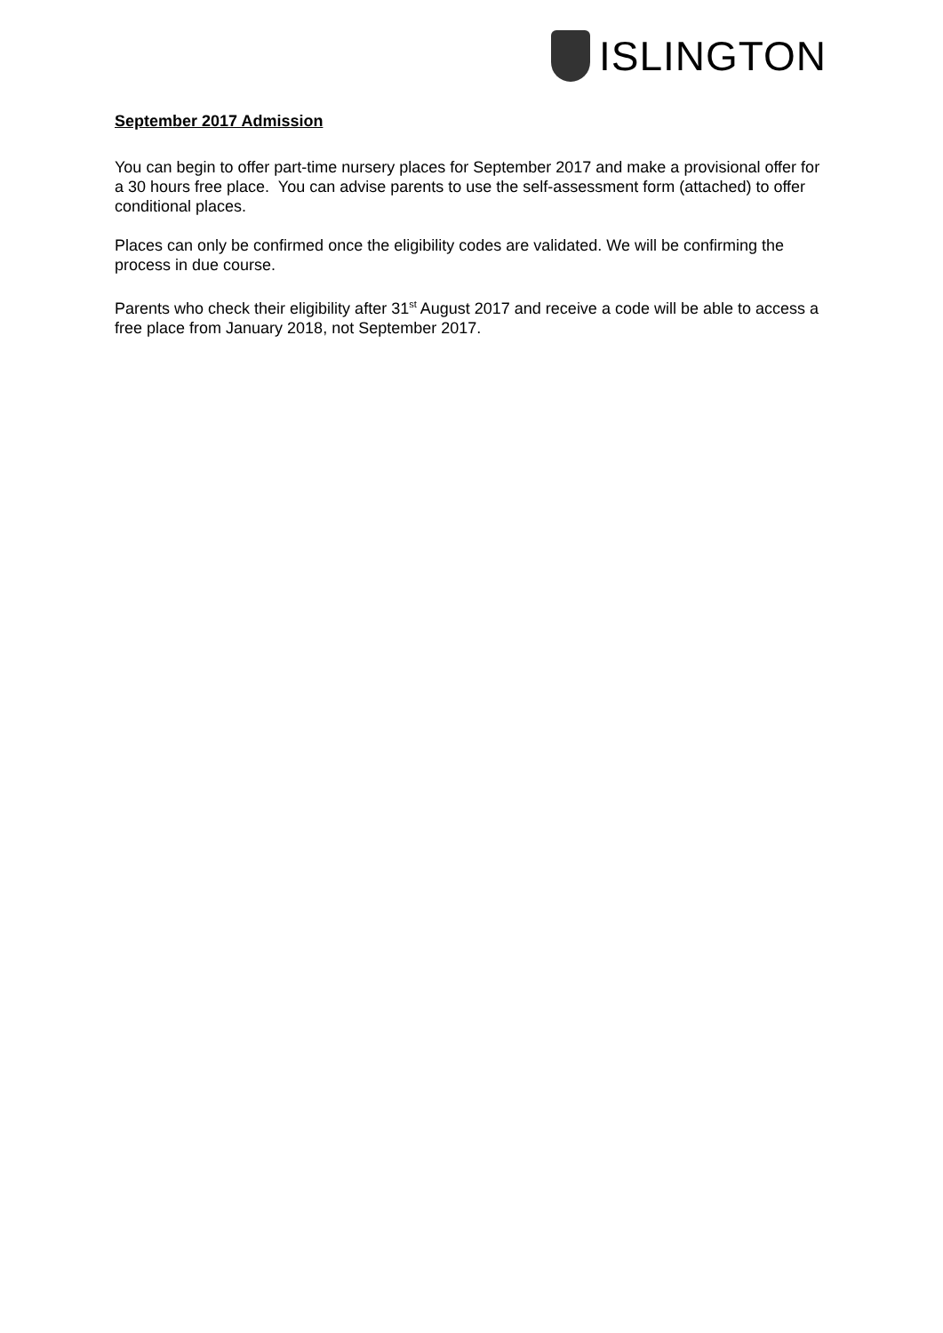ISLINGTON
September 2017 Admission
You can begin to offer part-time nursery places for September 2017 and make a provisional offer for a 30 hours free place. You can advise parents to use the self-assessment form (attached) to offer conditional places.
Places can only be confirmed once the eligibility codes are validated. We will be confirming the process in due course.
Parents who check their eligibility after 31<sup>st</sup> August 2017 and receive a code will be able to access a free place from January 2018, not September 2017.